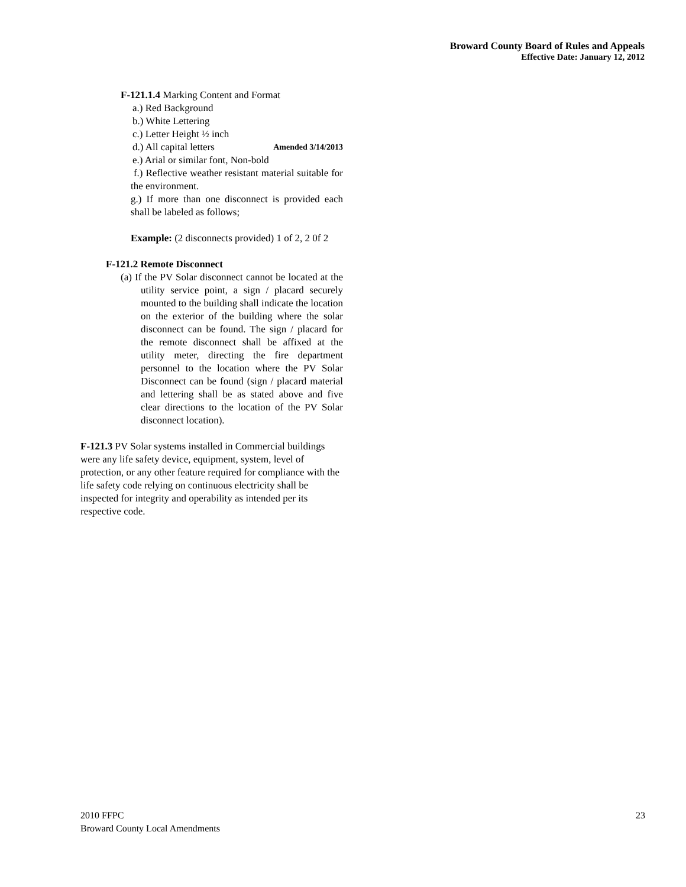Broward County Board of Rules and Appeals
Effective Date: January 12, 2012
F-121.1.4 Marking Content and Format
a.) Red Background
b.) White Lettering
c.) Letter Height ½ inch
d.) All capital letters Amended 3/14/2013
e.) Arial or similar font, Non-bold
f.) Reflective weather resistant material suitable for the environment.
g.) If more than one disconnect is provided each shall be labeled as follows;
Example: (2 disconnects provided) 1 of 2, 2 0f 2
F-121.2 Remote Disconnect
(a) If the PV Solar disconnect cannot be located at the utility service point, a sign / placard securely mounted to the building shall indicate the location on the exterior of the building where the solar disconnect can be found. The sign / placard for the remote disconnect shall be affixed at the utility meter, directing the fire department personnel to the location where the PV Solar Disconnect can be found (sign / placard material and lettering shall be as stated above and five clear directions to the location of the PV Solar disconnect location).
F-121.3 PV Solar systems installed in Commercial buildings were any life safety device, equipment, system, level of protection, or any other feature required for compliance with the life safety code relying on continuous electricity shall be inspected for integrity and operability as intended per its respective code.
2010 FFPC
Broward County Local Amendments
23